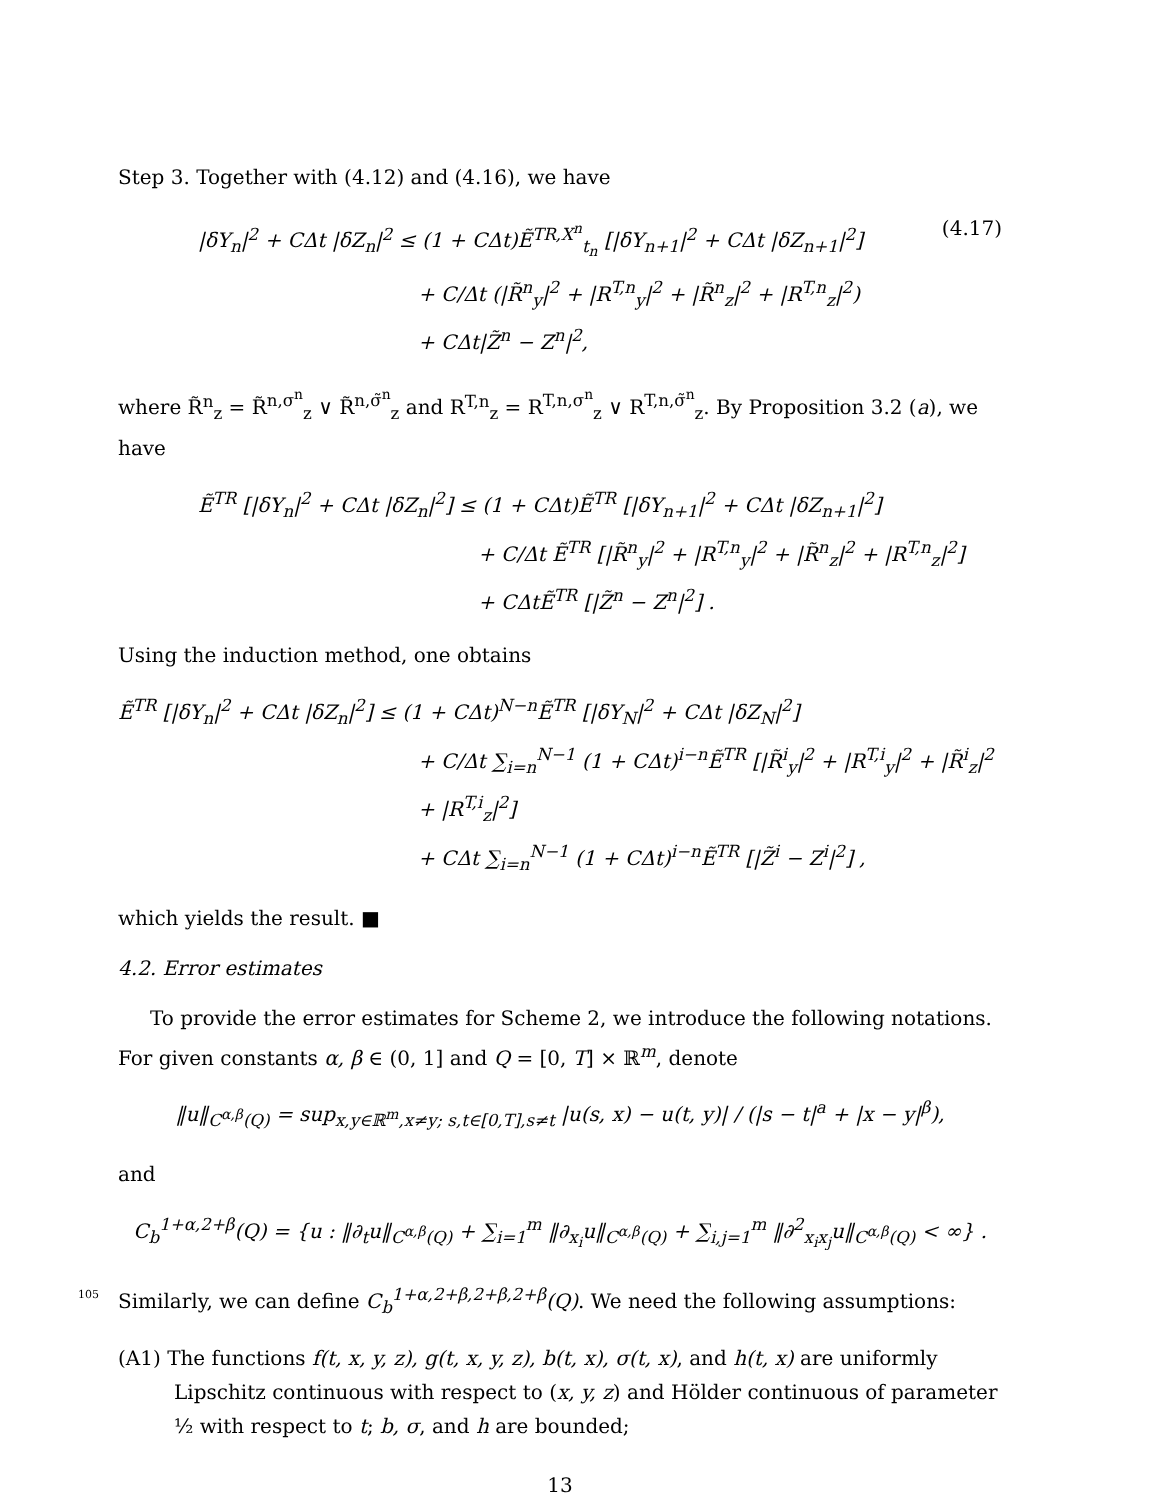Step 3. Together with (4.12) and (4.16), we have
|δY<sub>n</sub>|<sup>2</sup> + CΔt |δZ<sub>n</sub>|<sup>2</sup> ≤ (1 + CΔt)Ẽ<sup>TR,X<sup>n</sup></sup><sub>t<sub>n</sub></sub> [|δY<sub>n+1</sub>|<sup>2</sup> + CΔt |δZ<sub>n+1</sub>|<sup>2</sup>] (4.17)
+ C/Δt (|R̃<sup>n</sup><sub>y</sub>|<sup>2</sup> + |R<sup>T,n</sup><sub>y</sub>|<sup>2</sup> + |R̃<sup>n</sup><sub>z</sub>|<sup>2</sup> + |R<sup>T,n</sup><sub>z</sub>|<sup>2</sup>)
+ CΔt|Z̃<sup>n</sup> − Z<sup>n</sup>|<sup>2</sup>,
where R̃<sup>n</sup><sub>z</sub> = R̃<sup>n,σ<sup>n</sup></sup><sub>z</sub> ∨ R̃<sup>n,σ̃<sup>n</sup></sup><sub>z</sub> and R<sup>T,n</sup><sub>z</sub> = R<sup>T,n,σ<sup>n</sup></sup><sub>z</sub> ∨ R<sup>T,n,σ̃<sup>n</sup></sup><sub>z</sub>. By Proposition 3.2 (a), we have
Ẽ<sup>TR</sup> [|δY<sub>n</sub>|<sup>2</sup> + CΔt |δZ<sub>n</sub>|<sup>2</sup>] ≤ (1 + CΔt)Ẽ<sup>TR</sup> [|δY<sub>n+1</sub>|<sup>2</sup> + CΔt |δZ<sub>n+1</sub>|<sup>2</sup>]
+ C/Δt Ẽ<sup>TR</sup> [|R̃<sup>n</sup><sub>y</sub>|<sup>2</sup> + |R<sup>T,n</sup><sub>y</sub>|<sup>2</sup> + |R̃<sup>n</sup><sub>z</sub>|<sup>2</sup> + |R<sup>T,n</sup><sub>z</sub>|<sup>2</sup>]
+ CΔtẼ<sup>TR</sup> [|Z̃<sup>n</sup> − Z<sup>n</sup>|<sup>2</sup>] .
Using the induction method, one obtains
Ẽ<sup>TR</sup> [|δY<sub>n</sub>|<sup>2</sup> + CΔt |δZ<sub>n</sub>|<sup>2</sup>] ≤ (1 + CΔt)<sup>N−n</sup>Ẽ<sup>TR</sup> [|δY<sub>N</sub>|<sup>2</sup> + CΔt |δZ<sub>N</sub>|<sup>2</sup>]
+ C/Δt ∑<sub>i=n</sub><sup>N−1</sup> (1 + CΔt)<sup>i−n</sup>Ẽ<sup>TR</sup> [|R̃<sup>i</sup><sub>y</sub>|<sup>2</sup> + |R<sup>T,i</sup><sub>y</sub>|<sup>2</sup> + |R̃<sup>i</sup><sub>z</sub>|<sup>2</sup> + |R<sup>T,i</sup><sub>z</sub>|<sup>2</sup>]
+ CΔt ∑<sub>i=n</sub><sup>N−1</sup> (1 + CΔt)<sup>i−n</sup>Ẽ<sup>TR</sup> [|Z̃<sup>i</sup> − Z<sup>i</sup>|<sup>2</sup>] ,
which yields the result. ■
4.2. Error estimates
To provide the error estimates for Scheme 2, we introduce the following notations. For given constants α, β ∈ (0, 1] and Q = [0, T] × ℝ<sup>m</sup>, denote
‖u‖<sub>C<sup>α,β</sup>(Q)</sub> = sup<sub>x,y∈ℝ<sup>m</sup>,x≠y; s,t∈[0,T],s≠t</sub> |u(s, x) − u(t, y)| / (|s − t|<sup>a</sup> + |x − y|<sup>β</sup>),
and
C<sub>b</sub><sup>1+α,2+β</sup>(Q) = {u : ‖∂<sub>t</sub>u‖<sub>C<sup>α,β</sup>(Q)</sub> + ∑<sub>i=1</sub><sup>m</sup> ‖∂<sub>x<sub>i</sub></sub>u‖<sub>C<sup>α,β</sup>(Q)</sub> + ∑<sub>i,j=1</sub><sup>m</sup> ‖∂<sup>2</sup><sub>x<sub>i</sub>x<sub>j</sub></sub>u‖<sub>C<sup>α,β</sup>(Q)</sub> < ∞} .
105 Similarly, we can define C<sub>b</sub><sup>1+α,2+β,2+β,2+β</sup>(Q). We need the following assumptions:
(A1) The functions f(t, x, y, z), g(t, x, y, z), b(t, x), σ(t, x), and h(t, x) are uniformly Lipschitz continuous with respect to (x, y, z) and Hölder continuous of parameter ½ with respect to t; b, σ, and h are bounded;
13